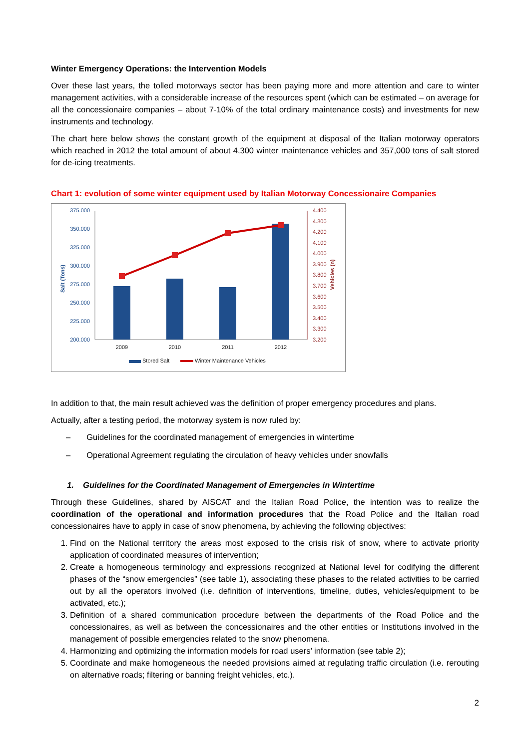Winter Emergency Operations: the Intervention Models
Over these last years, the tolled motorways sector has been paying more and more attention and care to winter management activities, with a considerable increase of the resources spent (which can be estimated – on average for all the concessionaire companies – about 7-10% of the total ordinary maintenance costs) and investments for new instruments and technology.
The chart here below shows the constant growth of the equipment at disposal of the Italian motorway operators which reached in 2012 the total amount of about 4,300 winter maintenance vehicles and 357,000 tons of salt stored for de-icing treatments.
Chart 1: evolution of some winter equipment used by Italian Motorway Concessionaire Companies
375.000
350.000
325.000
300.000
275.000
250.000
225.000
200.000
Salt (Tons)
4.400
4.300
4.200
4.100
4.000
3.900
3.800
3.700
3.600
3.500
3.400
3.300
3.200
Vehicles (n)
2009
2010
2011
2012
Stored Salt
Winter Maintenance Vehicles
In addition to that, the main result achieved was the definition of proper emergency procedures and plans.
Actually, after a testing period, the motorway system is now ruled by:
– Guidelines for the coordinated management of emergencies in wintertime
– Operational Agreement regulating the circulation of heavy vehicles under snowfalls
1. Guidelines for the Coordinated Management of Emergencies in Wintertime
Through these Guidelines, shared by AISCAT and the Italian Road Police, the intention was to realize the coordination of the operational and information procedures that the Road Police and the Italian road concessionaires have to apply in case of snow phenomena, by achieving the following objectives:
1. Find on the National territory the areas most exposed to the crisis risk of snow, where to activate priority application of coordinated measures of intervention;
2. Create a homogeneous terminology and expressions recognized at National level for codifying the different phases of the “snow emergencies” (see table 1), associating these phases to the related activities to be carried out by all the operators involved (i.e. definition of interventions, timeline, duties, vehicles/equipment to be activated, etc.);
3. Definition of a shared communication procedure between the departments of the Road Police and the concessionaires, as well as between the concessionaires and the other entities or Institutions involved in the management of possible emergencies related to the snow phenomena.
4. Harmonizing and optimizing the information models for road users’ information (see table 2);
5. Coordinate and make homogeneous the needed provisions aimed at regulating traffic circulation (i.e. rerouting on alternative roads; filtering or banning freight vehicles, etc.).
2